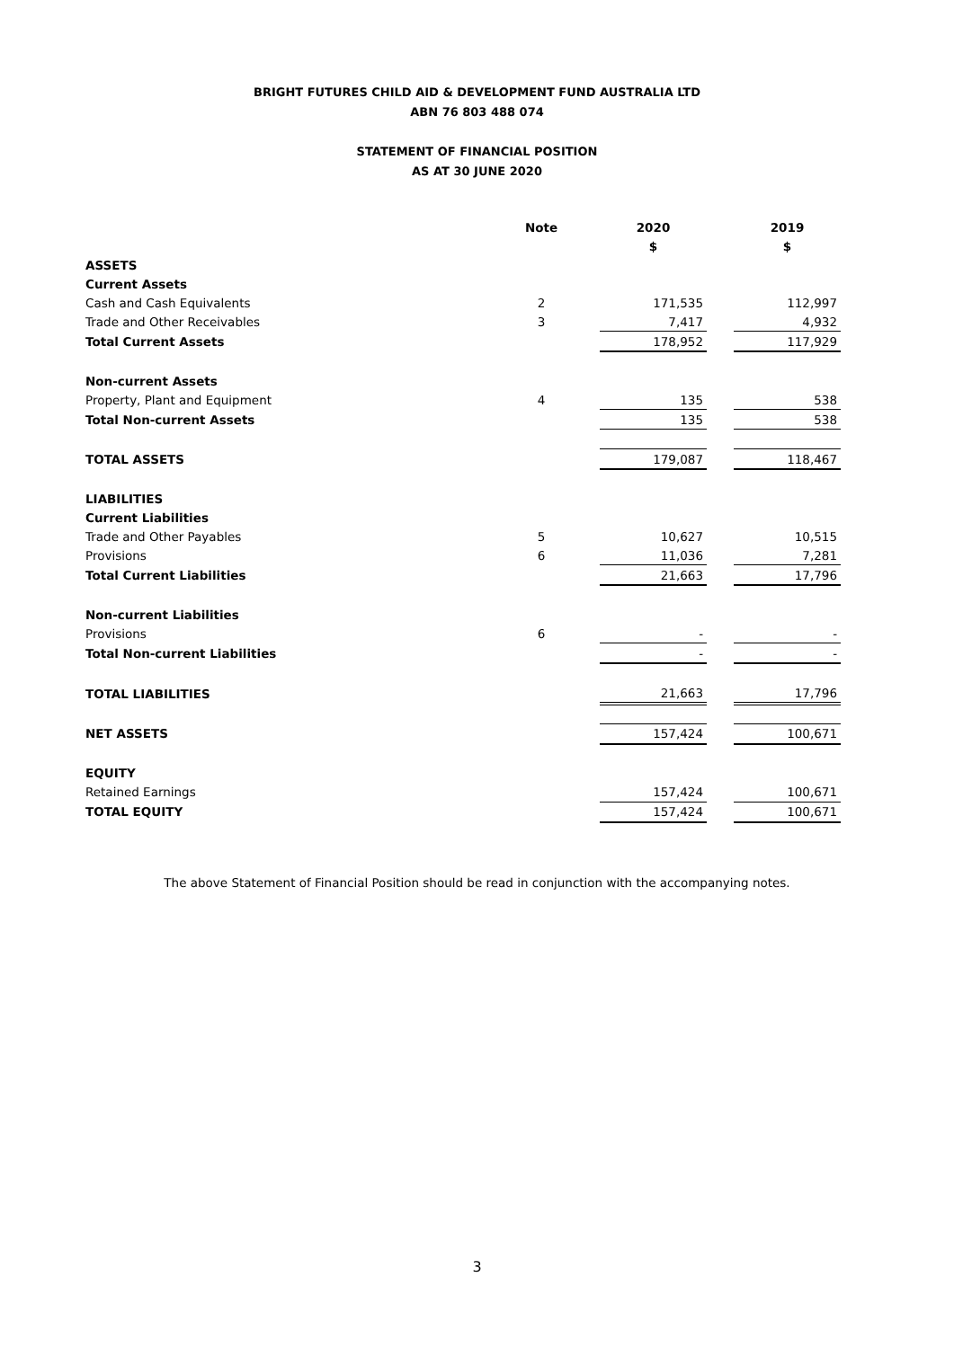BRIGHT FUTURES CHILD AID & DEVELOPMENT FUND AUSTRALIA LTD
ABN 76 803 488 074
STATEMENT OF FINANCIAL POSITION
AS AT 30 JUNE 2020
| | Note | | 2020 | | 2019 |
| --- | --- | --- | --- | --- | --- |
| | | | $ | | $ |
| ASSETS | | | | | |
| Current Assets | | | | | |
| Cash and Cash Equivalents | 2 | | 171,535 | | 112,997 |
| Trade and Other Receivables | 3 | | 7,417 | | 4,932 |
| Total Current Assets | | | 178,952 | | 117,929 |
| Non-current Assets | | | | | |
| Property, Plant and Equipment | 4 | | 135 | | 538 |
| Total Non-current Assets | | | 135 | | 538 |
| TOTAL ASSETS | | | 179,087 | | 118,467 |
| LIABILITIES | | | | | |
| Current Liabilities | | | | | |
| Trade and Other Payables | 5 | | 10,627 | | 10,515 |
| Provisions | 6 | | 11,036 | | 7,281 |
| Total Current Liabilities | | | 21,663 | | 17,796 |
| Non-current Liabilities | | | | | |
| Provisions | 6 | | - | | - |
| Total Non-current Liabilities | | | - | | - |
| TOTAL LIABILITIES | | | 21,663 | | 17,796 |
| NET ASSETS | | | 157,424 | | 100,671 |
| EQUITY | | | | | |
| Retained Earnings | | | 157,424 | | 100,671 |
| TOTAL EQUITY | | | 157,424 | | 100,671 |
The above Statement of Financial Position should be read in conjunction with the accompanying notes.
3